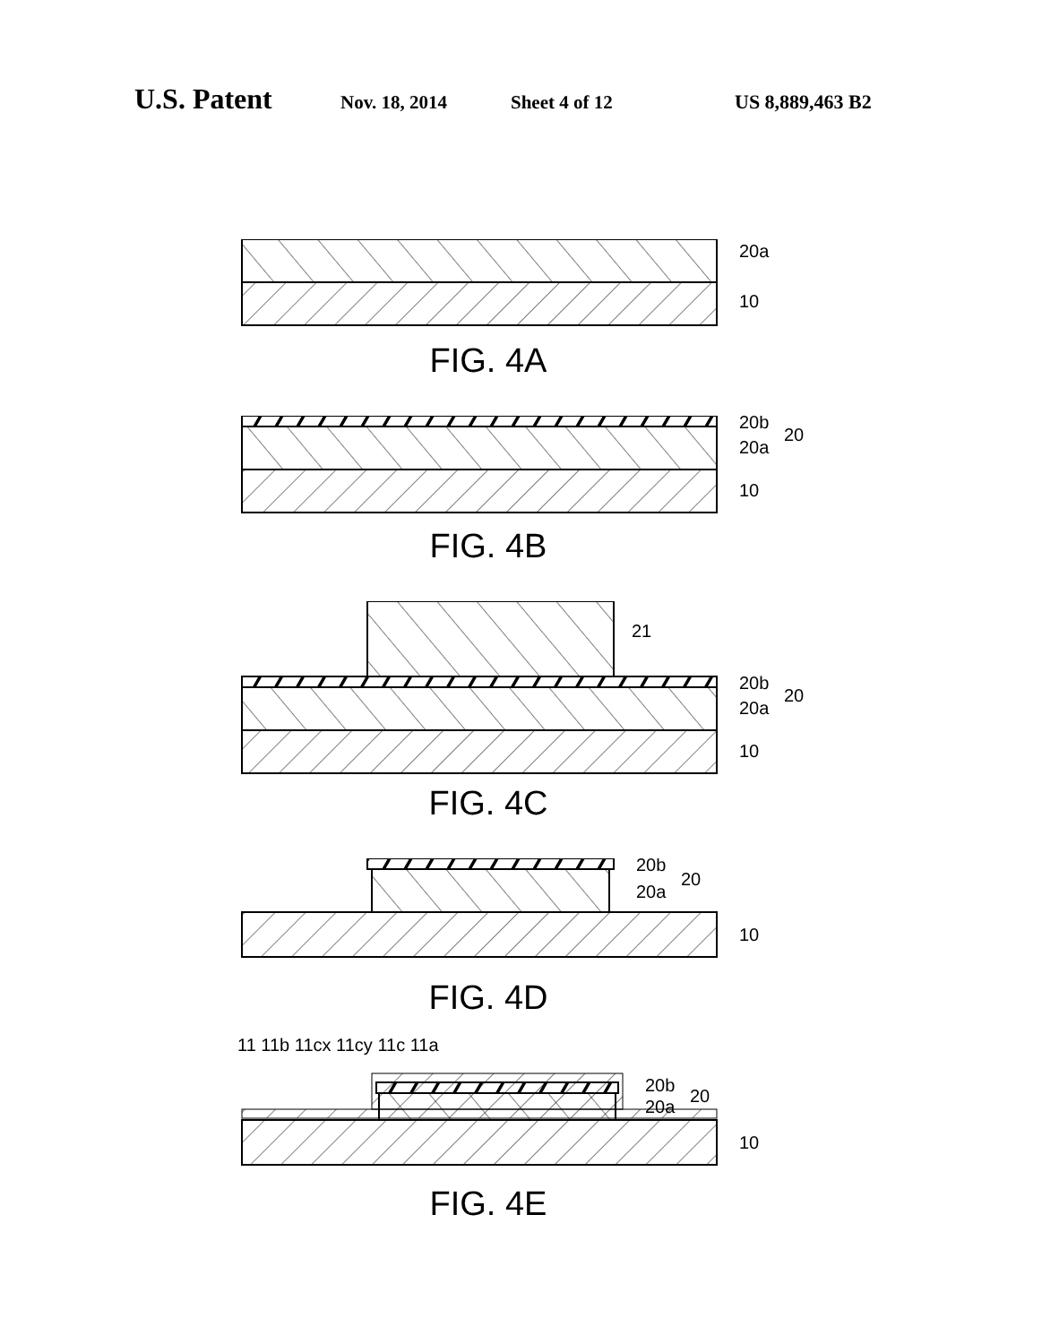U.S. Patent Nov. 18, 2014 Sheet 4 of 12 US 8,889,463 B2
20a
10
FIG. 4A
20b
20a
20
10
FIG. 4B
21
20b
20a
20
10
FIG. 4C
20b
20a
20
10
FIG. 4D
11 11b 11cx 11cy 11c 11a
20b
20a
20
10
FIG. 4E